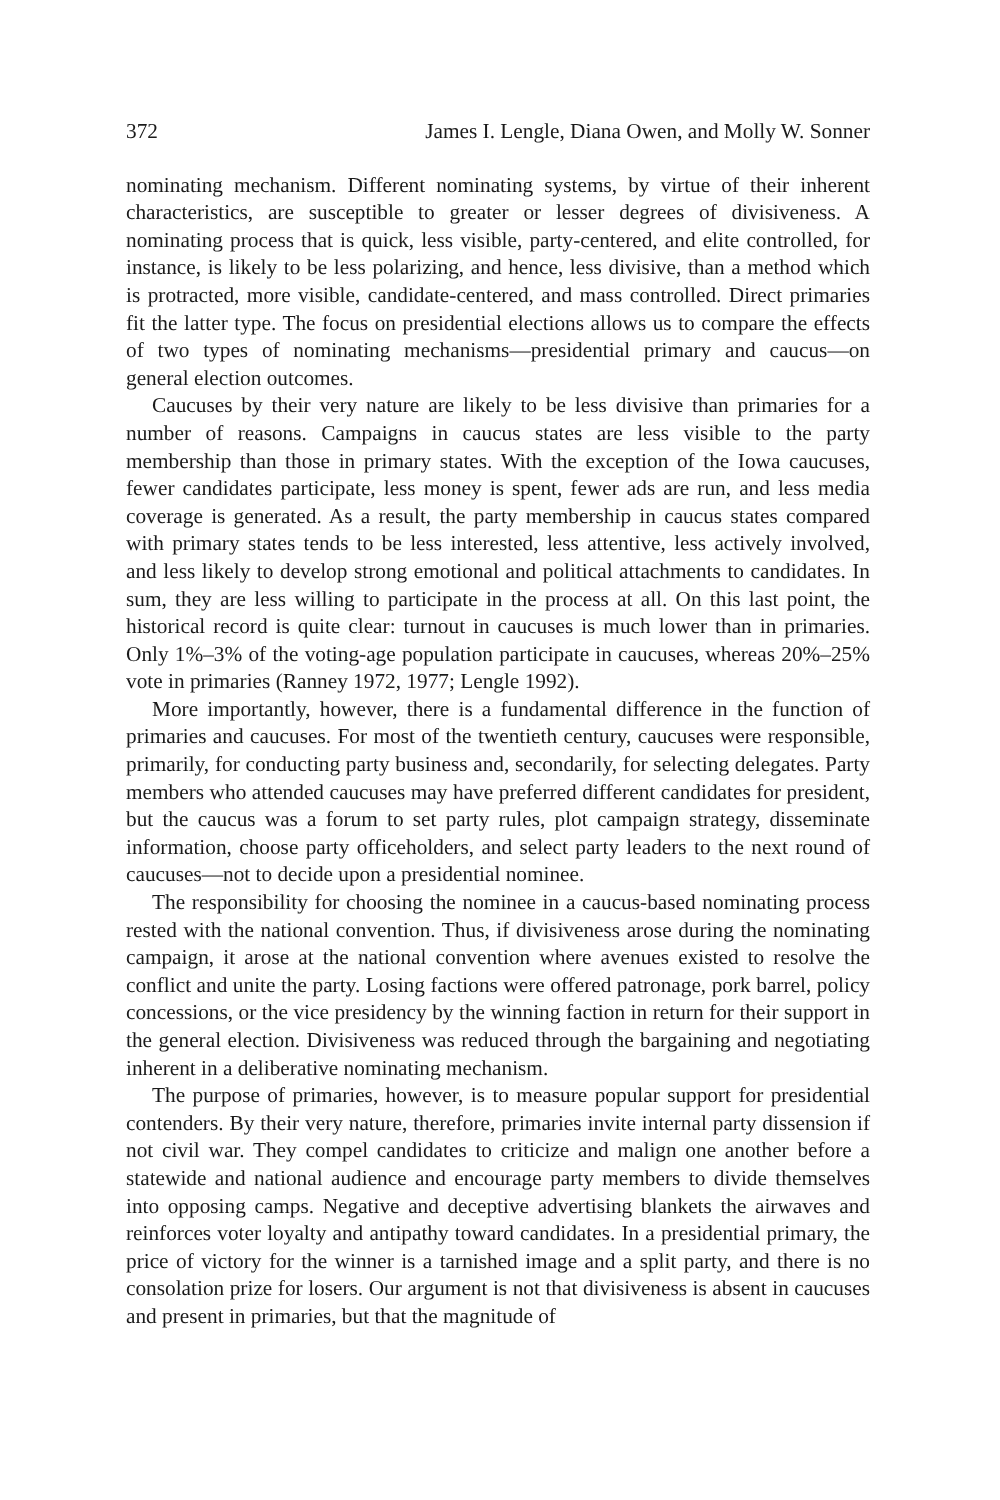372 James I. Lengle, Diana Owen, and Molly W. Sonner
nominating mechanism. Different nominating systems, by virtue of their inherent characteristics, are susceptible to greater or lesser degrees of divisiveness. A nominating process that is quick, less visible, party-centered, and elite controlled, for instance, is likely to be less polarizing, and hence, less divisive, than a method which is protracted, more visible, candidate-centered, and mass controlled. Direct primaries fit the latter type. The focus on presidential elections allows us to compare the effects of two types of nominating mechanisms—presidential primary and caucus—on general election outcomes.
Caucuses by their very nature are likely to be less divisive than primaries for a number of reasons. Campaigns in caucus states are less visible to the party membership than those in primary states. With the exception of the Iowa caucuses, fewer candidates participate, less money is spent, fewer ads are run, and less media coverage is generated. As a result, the party membership in caucus states compared with primary states tends to be less interested, less attentive, less actively involved, and less likely to develop strong emotional and political attachments to candidates. In sum, they are less willing to participate in the process at all. On this last point, the historical record is quite clear: turnout in caucuses is much lower than in primaries. Only 1%–3% of the voting-age population participate in caucuses, whereas 20%–25% vote in primaries (Ranney 1972, 1977; Lengle 1992).
More importantly, however, there is a fundamental difference in the function of primaries and caucuses. For most of the twentieth century, caucuses were responsible, primarily, for conducting party business and, secondarily, for selecting delegates. Party members who attended caucuses may have preferred different candidates for president, but the caucus was a forum to set party rules, plot campaign strategy, disseminate information, choose party officeholders, and select party leaders to the next round of caucuses—not to decide upon a presidential nominee.
The responsibility for choosing the nominee in a caucus-based nominating process rested with the national convention. Thus, if divisiveness arose during the nominating campaign, it arose at the national convention where avenues existed to resolve the conflict and unite the party. Losing factions were offered patronage, pork barrel, policy concessions, or the vice presidency by the winning faction in return for their support in the general election. Divisiveness was reduced through the bargaining and negotiating inherent in a deliberative nominating mechanism.
The purpose of primaries, however, is to measure popular support for presidential contenders. By their very nature, therefore, primaries invite internal party dissension if not civil war. They compel candidates to criticize and malign one another before a statewide and national audience and encourage party members to divide themselves into opposing camps. Negative and deceptive advertising blankets the airwaves and reinforces voter loyalty and antipathy toward candidates. In a presidential primary, the price of victory for the winner is a tarnished image and a split party, and there is no consolation prize for losers. Our argument is not that divisiveness is absent in caucuses and present in primaries, but that the magnitude of